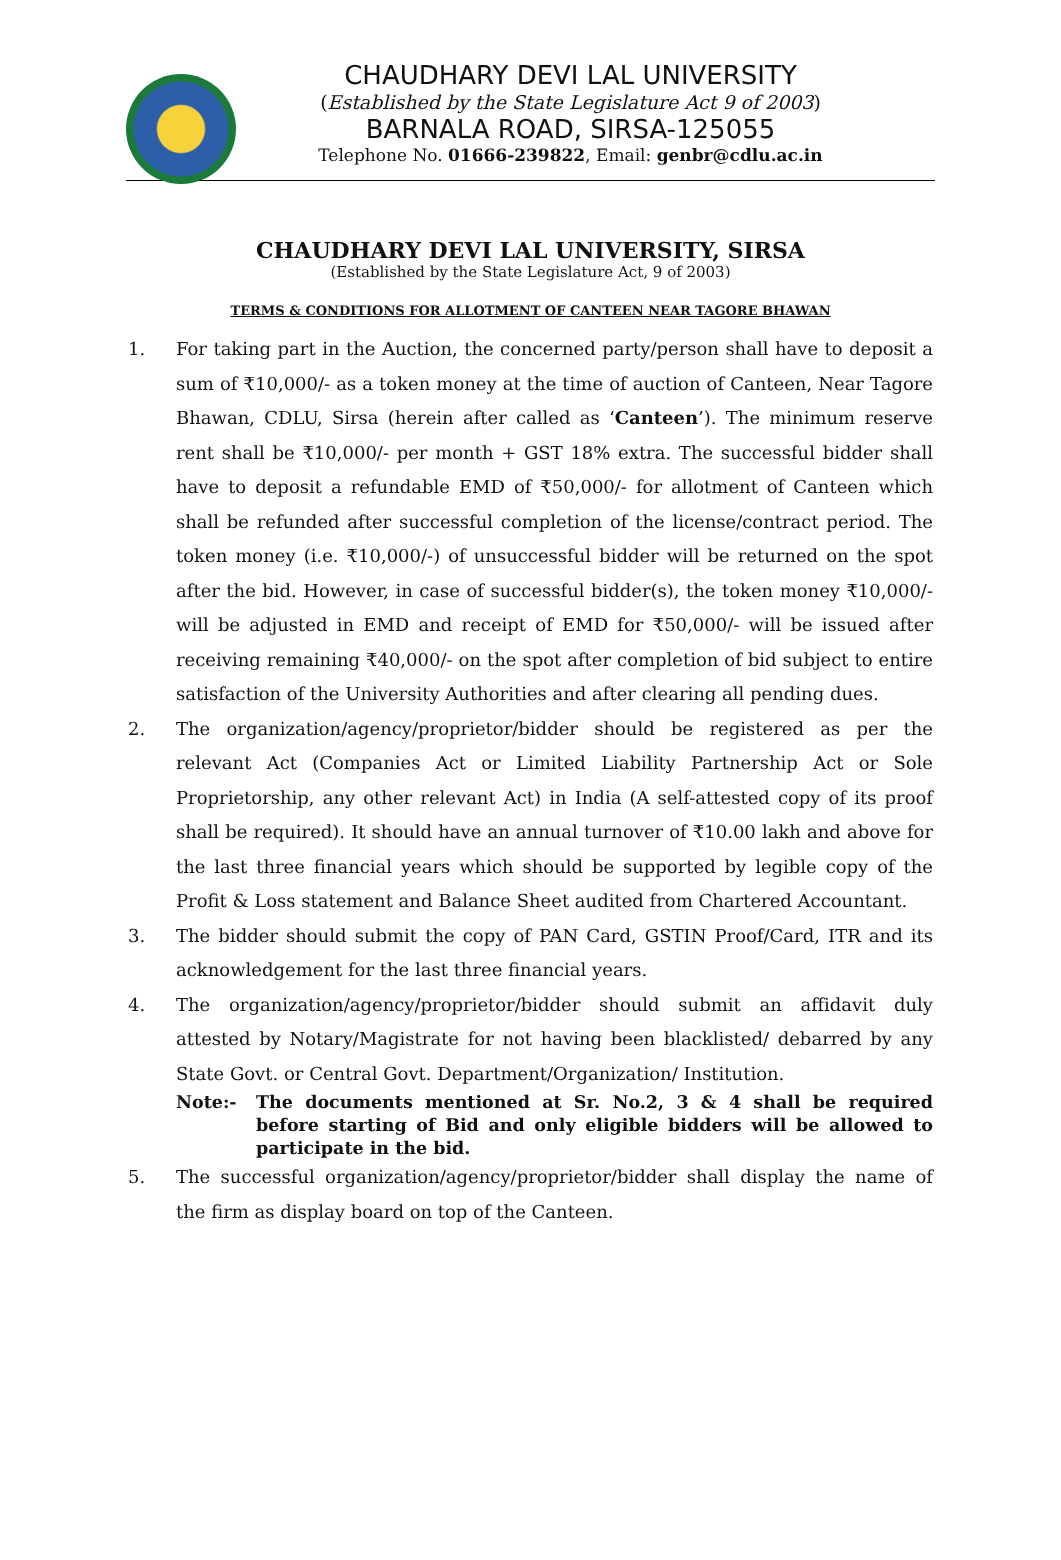CHAUDHARY DEVI LAL UNIVERSITY
(Established by the State Legislature Act 9 of 2003)
BARNALA ROAD, SIRSA-125055
Telephone No. 01666-239822, Email: genbr@cdlu.ac.in
CHAUDHARY DEVI LAL UNIVERSITY, SIRSA
(Established by the State Legislature Act, 9 of 2003)
TERMS & CONDITIONS FOR ALLOTMENT OF CANTEEN NEAR TAGORE BHAWAN
1. For taking part in the Auction, the concerned party/person shall have to deposit a sum of ₹10,000/- as a token money at the time of auction of Canteen, Near Tagore Bhawan, CDLU, Sirsa (herein after called as ‘Canteen’). The minimum reserve rent shall be ₹10,000/- per month + GST 18% extra. The successful bidder shall have to deposit a refundable EMD of ₹50,000/- for allotment of Canteen which shall be refunded after successful completion of the license/contract period. The token money (i.e. ₹10,000/-) of unsuccessful bidder will be returned on the spot after the bid. However, in case of successful bidder(s), the token money ₹10,000/- will be adjusted in EMD and receipt of EMD for ₹50,000/- will be issued after receiving remaining ₹40,000/- on the spot after completion of bid subject to entire satisfaction of the University Authorities and after clearing all pending dues.
2. The organization/agency/proprietor/bidder should be registered as per the relevant Act (Companies Act or Limited Liability Partnership Act or Sole Proprietorship, any other relevant Act) in India (A self-attested copy of its proof shall be required). It should have an annual turnover of ₹10.00 lakh and above for the last three financial years which should be supported by legible copy of the Profit & Loss statement and Balance Sheet audited from Chartered Accountant.
3. The bidder should submit the copy of PAN Card, GSTIN Proof/Card, ITR and its acknowledgement for the last three financial years.
4. The organization/agency/proprietor/bidder should submit an affidavit duly attested by Notary/Magistrate for not having been blacklisted/ debarred by any State Govt. or Central Govt. Department/Organization/ Institution.
Note:- The documents mentioned at Sr. No.2, 3 & 4 shall be required before starting of Bid and only eligible bidders will be allowed to participate in the bid.
5. The successful organization/agency/proprietor/bidder shall display the name of the firm as display board on top of the Canteen.